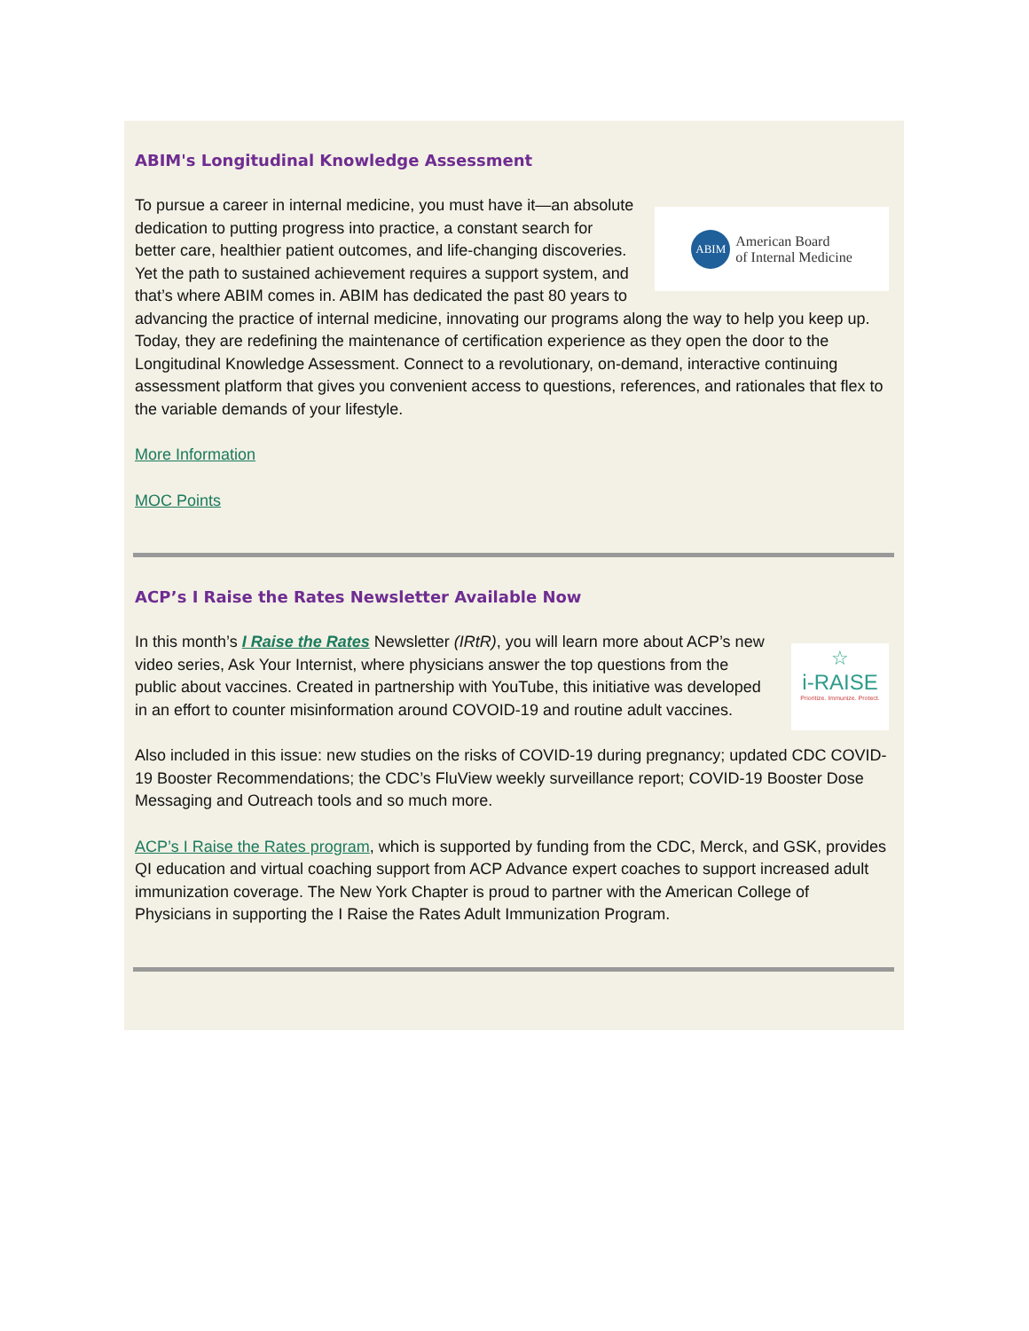ABIM's Longitudinal Knowledge Assessment
ABIM
American Board
of Internal Medicine
To pursue a career in internal medicine, you must have it—an absolute dedication to putting progress into practice, a constant search for better care, healthier patient outcomes, and life-changing discoveries. Yet the path to sustained achievement requires a support system, and that’s where ABIM comes in. ABIM has dedicated the past 80 years to advancing the practice of internal medicine, innovating our programs along the way to help you keep up. Today, they are redefining the maintenance of certification experience as they open the door to the Longitudinal Knowledge Assessment. Connect to a revolutionary, on-demand, interactive continuing assessment platform that gives you convenient access to questions, references, and rationales that flex to the variable demands of your lifestyle.
More Information
MOC Points
ACP’s I Raise the Rates Newsletter Available Now
☆
i-RAISE
Prioritize. Immunize. Protect.
In this month’s I Raise the Rates Newsletter (IRtR), you will learn more about ACP’s new video series, Ask Your Internist, where physicians answer the top questions from the public about vaccines. Created in partnership with YouTube, this initiative was developed in an effort to counter misinformation around COVOID-19 and routine adult vaccines.
Also included in this issue: new studies on the risks of COVID-19 during pregnancy; updated CDC COVID-19 Booster Recommendations; the CDC’s FluView weekly surveillance report; COVID-19 Booster Dose Messaging and Outreach tools and so much more.
ACP’s I Raise the Rates program, which is supported by funding from the CDC, Merck, and GSK, provides QI education and virtual coaching support from ACP Advance expert coaches to support increased adult immunization coverage. The New York Chapter is proud to partner with the American College of Physicians in supporting the I Raise the Rates Adult Immunization Program.